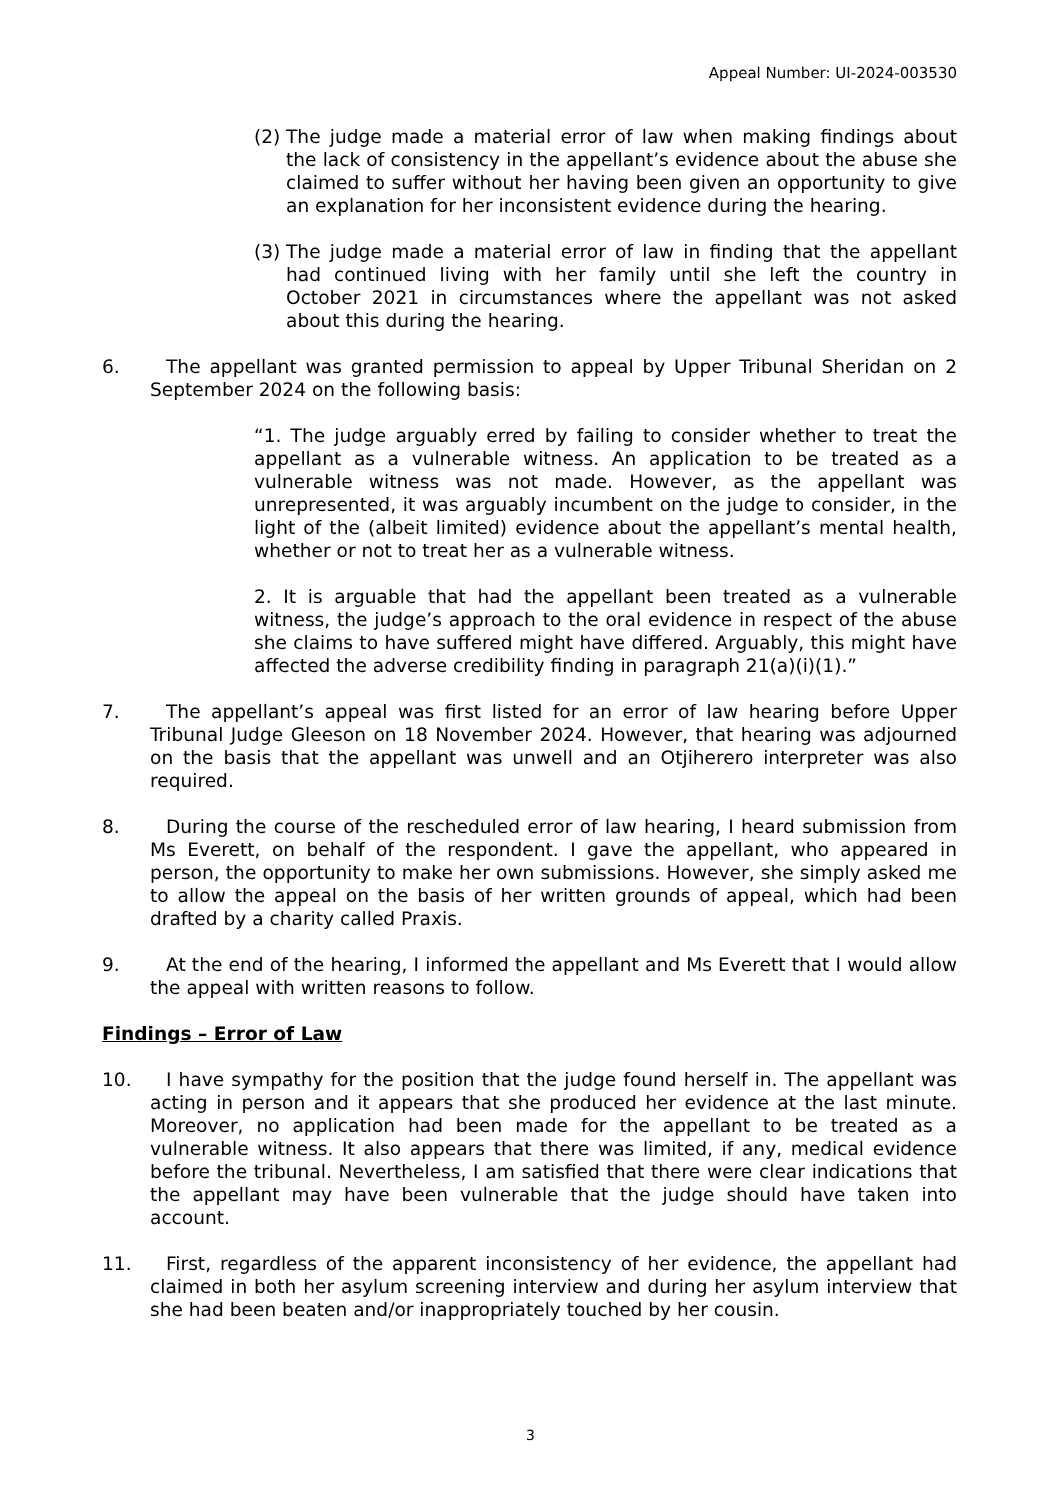Appeal Number: UI-2024-003530
(2)
The judge made a material error of law when making findings about the lack of consistency in the appellant’s evidence about the abuse she claimed to suffer without her having been given an opportunity to give an explanation for her inconsistent evidence during the hearing.
(3)
The judge made a material error of law in finding that the appellant had continued living with her family until she left the country in October 2021 in circumstances where the appellant was not asked about this during the hearing.
6. The appellant was granted permission to appeal by Upper Tribunal Sheridan on 2 September 2024 on the following basis:
“1. The judge arguably erred by failing to consider whether to treat the appellant as a vulnerable witness. An application to be treated as a vulnerable witness was not made. However, as the appellant was unrepresented, it was arguably incumbent on the judge to consider, in the light of the (albeit limited) evidence about the appellant’s mental health, whether or not to treat her as a vulnerable witness.
2. It is arguable that had the appellant been treated as a vulnerable witness, the judge’s approach to the oral evidence in respect of the abuse she claims to have suffered might have differed. Arguably, this might have affected the adverse credibility finding in paragraph 21(a)(i)(1).”
7. The appellant’s appeal was first listed for an error of law hearing before Upper Tribunal Judge Gleeson on 18 November 2024. However, that hearing was adjourned on the basis that the appellant was unwell and an Otjiherero interpreter was also required.
8. During the course of the rescheduled error of law hearing, I heard submission from Ms Everett, on behalf of the respondent. I gave the appellant, who appeared in person, the opportunity to make her own submissions. However, she simply asked me to allow the appeal on the basis of her written grounds of appeal, which had been drafted by a charity called Praxis.
9. At the end of the hearing, I informed the appellant and Ms Everett that I would allow the appeal with written reasons to follow.
Findings – Error of Law
10. I have sympathy for the position that the judge found herself in. The appellant was acting in person and it appears that she produced her evidence at the last minute. Moreover, no application had been made for the appellant to be treated as a vulnerable witness. It also appears that there was limited, if any, medical evidence before the tribunal. Nevertheless, I am satisfied that there were clear indications that the appellant may have been vulnerable that the judge should have taken into account.
11. First, regardless of the apparent inconsistency of her evidence, the appellant had claimed in both her asylum screening interview and during her asylum interview that she had been beaten and/or inappropriately touched by her cousin.
3